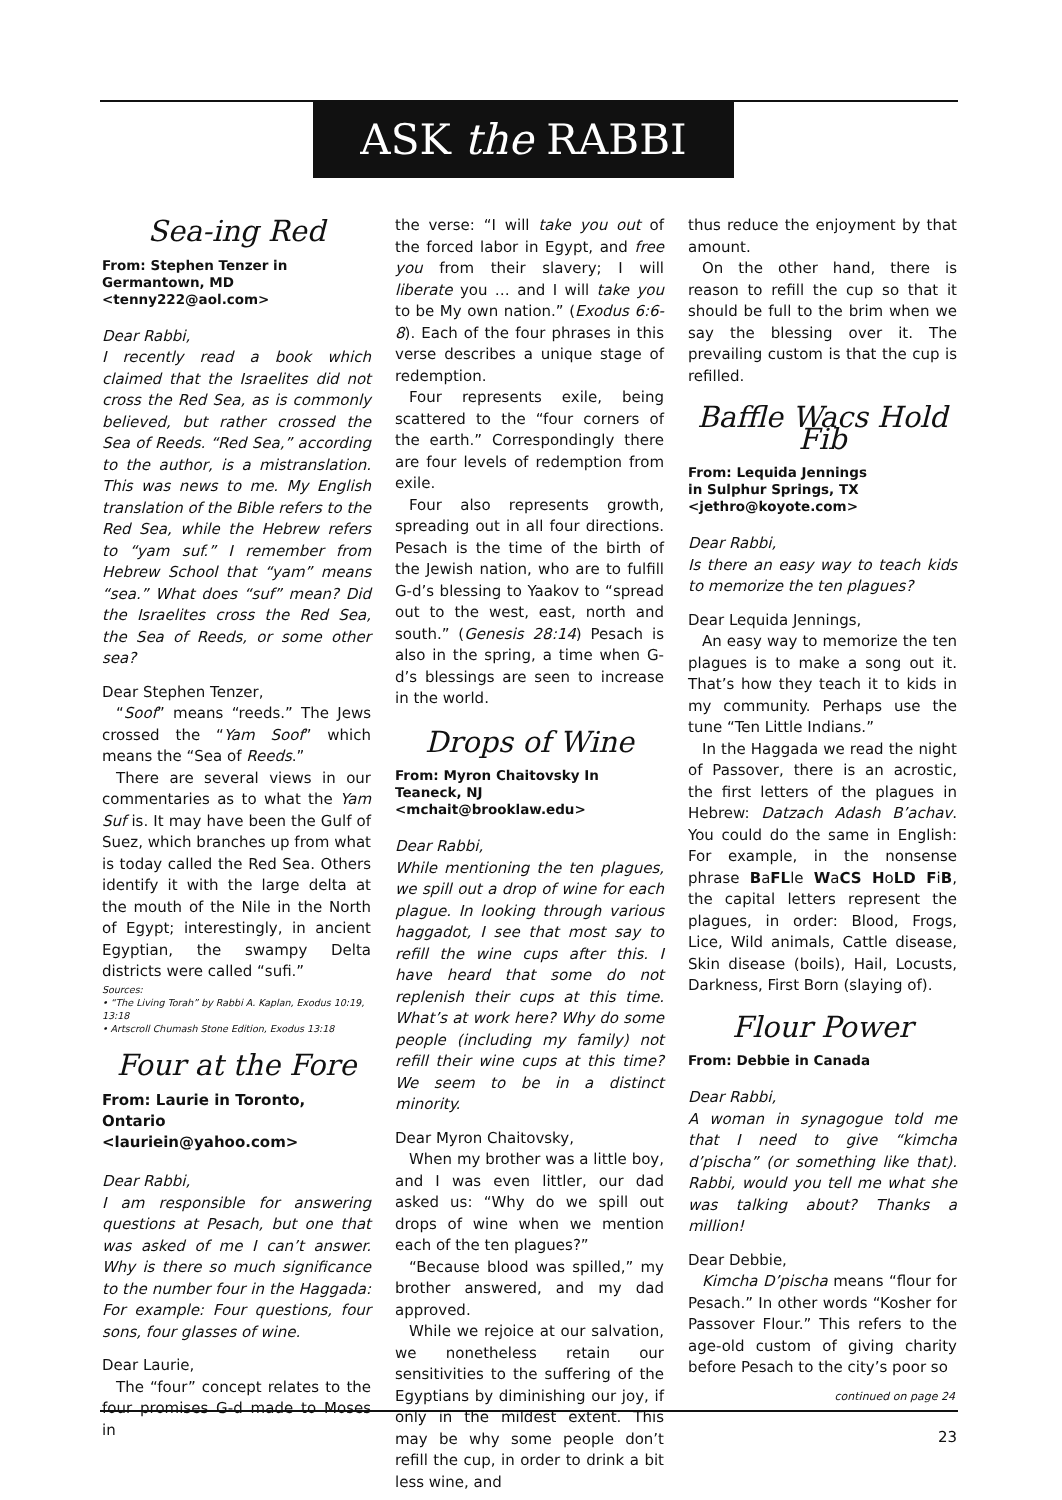ASK the RABBI
Sea-ing Red
From: Stephen Tenzer in Germantown, MD
<tenny222@aol.com>
Dear Rabbi,
I recently read a book which claimed that the Israelites did not cross the Red Sea, as is commonly believed, but rather crossed the Sea of Reeds. “Red Sea,” according to the author, is a mistranslation. This was news to me. My English translation of the Bible refers to the Red Sea, while the Hebrew refers to “yam suf.” I remember from Hebrew School that “yam” means “sea.” What does “suf” mean? Did the Israelites cross the Red Sea, the Sea of Reeds, or some other sea?
Dear Stephen Tenzer,
“Soof” means “reeds.” The Jews crossed the “Yam Soof” which means the “Sea of Reeds.”
There are several views in our commentaries as to what the Yam Suf is. It may have been the Gulf of Suez, which branches up from what is today called the Red Sea. Others identify it with the large delta at the mouth of the Nile in the North of Egypt; interestingly, in ancient Egyptian, the swampy Delta districts were called “sufi.”
Sources:
• “The Living Torah” by Rabbi A. Kaplan, Exodus 10:19, 13:18
• Artscroll Chumash Stone Edition, Exodus 13:18
Four at the Fore
From: Laurie in Toronto, Ontario
<lauriein@yahoo.com>
Dear Rabbi,
I am responsible for answering questions at Pesach, but one that was asked of me I can’t answer. Why is there so much significance to the number four in the Haggada: For example: Four questions, four sons, four glasses of wine.
Dear Laurie,
The “four” concept relates to the four promises G-d made to Moses in
the verse: “I will take you out of the forced labor in Egypt, and free you from their slavery; I will liberate you … and I will take you to be My own nation.” (Exodus 6:6-8). Each of the four phrases in this verse describes a unique stage of redemption.
Four represents exile, being scattered to the “four corners of the earth.” Correspondingly there are four levels of redemption from exile.
Four also represents growth, spreading out in all four directions. Pesach is the time of the birth of the Jewish nation, who are to fulfill G-d’s blessing to Yaakov to “spread out to the west, east, north and south.” (Genesis 28:14) Pesach is also in the spring, a time when G-d’s blessings are seen to increase in the world.
Drops of Wine
From: Myron Chaitovsky In Teaneck, NJ
<mchait@brooklaw.edu>
Dear Rabbi,
While mentioning the ten plagues, we spill out a drop of wine for each plague. In looking through various haggadot, I see that most say to refill the wine cups after this. I have heard that some do not replenish their cups at this time. What’s at work here? Why do some people (including my family) not refill their wine cups at this time? We seem to be in a distinct minority.
Dear Myron Chaitovsky,
When my brother was a little boy, and I was even littler, our dad asked us: “Why do we spill out drops of wine when we mention each of the ten plagues?”
“Because blood was spilled,” my brother answered, and my dad approved.
While we rejoice at our salvation, we nonetheless retain our sensitivities to the suffering of the Egyptians by diminishing our joy, if only in the mildest extent. This may be why some people don’t refill the cup, in order to drink a bit less wine, and
thus reduce the enjoyment by that amount.
On the other hand, there is reason to refill the cup so that it should be full to the brim when we say the blessing over it. The prevailing custom is that the cup is refilled.
Baffle Wacs Hold Fib
From: Lequida Jennings
in Sulphur Springs, TX
<jethro@koyote.com>
Dear Rabbi,
Is there an easy way to teach kids to memorize the ten plagues?
Dear Lequida Jennings,
An easy way to memorize the ten plagues is to make a song out it. That’s how they teach it to kids in my community. Perhaps use the tune “Ten Little Indians.”
In the Haggada we read the night of Passover, there is an acrostic, the first letters of the plagues in Hebrew: Datzach Adash B’achav. You could do the same in English: For example, in the nonsense phrase BaFLle WaCS HoLD FiB, the capital letters represent the plagues, in order: Blood, Frogs, Lice, Wild animals, Cattle disease, Skin disease (boils), Hail, Locusts, Darkness, First Born (slaying of).
Flour Power
From: Debbie in Canada
Dear Rabbi,
A woman in synagogue told me that I need to give “kimcha d’pischa” (or something like that). Rabbi, would you tell me what she was talking about? Thanks a million!
Dear Debbie,
Kimcha D’pischa means “flour for Pesach.” In other words “Kosher for Passover Flour.” This refers to the age-old custom of giving charity before Pesach to the city’s poor so
continued on page 24
23